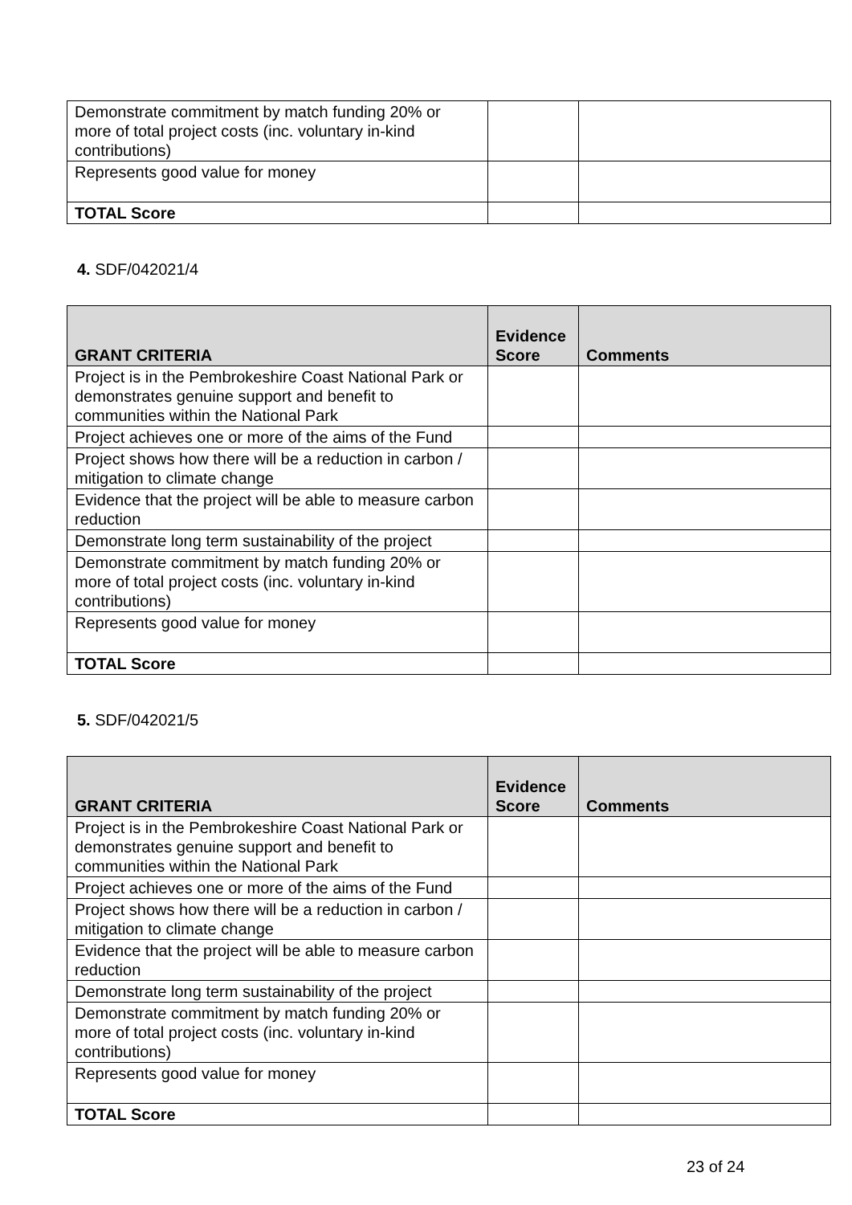| Demonstrate commitment by match funding 20% or more of total project costs (inc. voluntary in-kind contributions) | | |
| Represents good value for money | | |
| TOTAL Score | | |
4. SDF/042021/4
| GRANT CRITERIA | Evidence Score | Comments |
| --- | --- | --- |
| Project is in the Pembrokeshire Coast National Park or demonstrates genuine support and benefit to communities within the National Park | | |
| Project achieves one or more of the aims of the Fund | | |
| Project shows how there will be a reduction in carbon / mitigation to climate change | | |
| Evidence that the project will be able to measure carbon reduction | | |
| Demonstrate long term sustainability of the project | | |
| Demonstrate commitment by match funding 20% or more of total project costs (inc. voluntary in-kind contributions) | | |
| Represents good value for money | | |
| TOTAL Score | | |
5. SDF/042021/5
| GRANT CRITERIA | Evidence Score | Comments |
| --- | --- | --- |
| Project is in the Pembrokeshire Coast National Park or demonstrates genuine support and benefit to communities within the National Park | | |
| Project achieves one or more of the aims of the Fund | | |
| Project shows how there will be a reduction in carbon / mitigation to climate change | | |
| Evidence that the project will be able to measure carbon reduction | | |
| Demonstrate long term sustainability of the project | | |
| Demonstrate commitment by match funding 20% or more of total project costs (inc. voluntary in-kind contributions) | | |
| Represents good value for money | | |
| TOTAL Score | | |
23 of 24